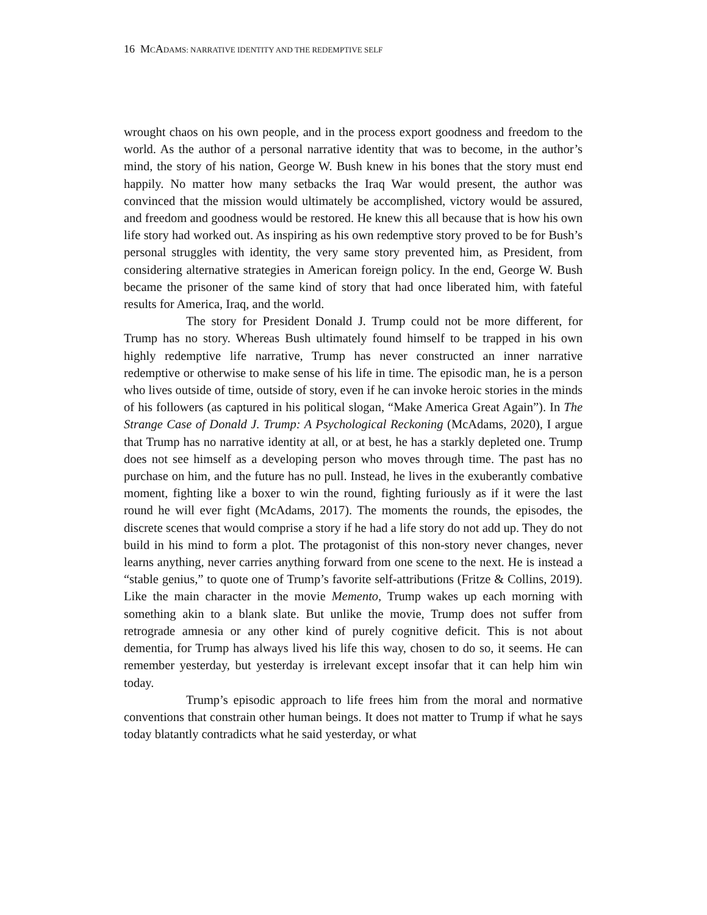16 MCADAMS: NARRATIVE IDENTITY AND THE REDEMPTIVE SELF
wrought chaos on his own people, and in the process export goodness and freedom to the world. As the author of a personal narrative identity that was to become, in the author’s mind, the story of his nation, George W. Bush knew in his bones that the story must end happily. No matter how many setbacks the Iraq War would present, the author was convinced that the mission would ultimately be accomplished, victory would be assured, and freedom and goodness would be restored. He knew this all because that is how his own life story had worked out. As inspiring as his own redemptive story proved to be for Bush’s personal struggles with identity, the very same story prevented him, as President, from considering alternative strategies in American foreign policy. In the end, George W. Bush became the prisoner of the same kind of story that had once liberated him, with fateful results for America, Iraq, and the world.
The story for President Donald J. Trump could not be more different, for Trump has no story. Whereas Bush ultimately found himself to be trapped in his own highly redemptive life narrative, Trump has never constructed an inner narrative redemptive or otherwise to make sense of his life in time. The episodic man, he is a person who lives outside of time, outside of story, even if he can invoke heroic stories in the minds of his followers (as captured in his political slogan, “Make America Great Again”). In The Strange Case of Donald J. Trump: A Psychological Reckoning (McAdams, 2020), I argue that Trump has no narrative identity at all, or at best, he has a starkly depleted one. Trump does not see himself as a developing person who moves through time. The past has no purchase on him, and the future has no pull. Instead, he lives in the exuberantly combative moment, fighting like a boxer to win the round, fighting furiously as if it were the last round he will ever fight (McAdams, 2017). The moments the rounds, the episodes, the discrete scenes that would comprise a story if he had a life story do not add up. They do not build in his mind to form a plot. The protagonist of this non-story never changes, never learns anything, never carries anything forward from one scene to the next. He is instead a “stable genius,” to quote one of Trump’s favorite self-attributions (Fritze & Collins, 2019). Like the main character in the movie Memento, Trump wakes up each morning with something akin to a blank slate. But unlike the movie, Trump does not suffer from retrograde amnesia or any other kind of purely cognitive deficit. This is not about dementia, for Trump has always lived his life this way, chosen to do so, it seems. He can remember yesterday, but yesterday is irrelevant except insofar that it can help him win today.
Trump’s episodic approach to life frees him from the moral and normative conventions that constrain other human beings. It does not matter to Trump if what he says today blatantly contradicts what he said yesterday, or what